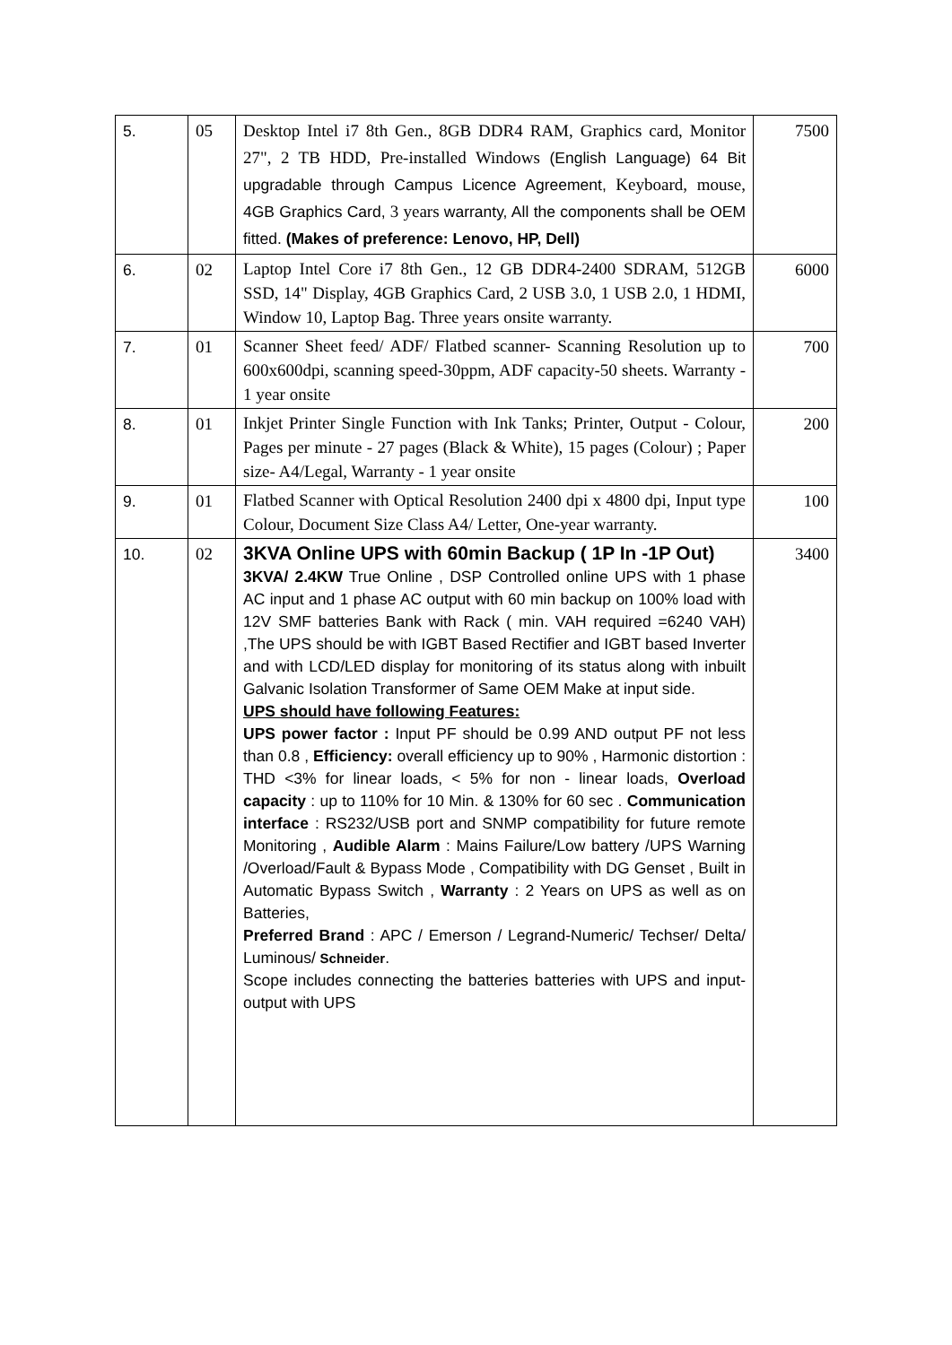| 5. | 05 | Desktop Intel i7 8th Gen., 8GB DDR4 RAM, Graphics card, Monitor 27", 2 TB HDD, Pre-installed Windows (English Language) 64 Bit upgradable through Campus Licence Agreement, Keyboard, mouse, 4GB Graphics Card, 3 years warranty, All the components shall be OEM fitted. (Makes of preference: Lenovo, HP, Dell) | 7500 |
| 6. | 02 | Laptop Intel Core i7 8th Gen., 12 GB DDR4-2400 SDRAM, 512GB SSD, 14" Display, 4GB Graphics Card, 2 USB 3.0, 1 USB 2.0, 1 HDMI, Window 10, Laptop Bag. Three years onsite warranty. | 6000 |
| 7. | 01 | Scanner Sheet feed/ ADF/ Flatbed scanner- Scanning Resolution up to 600x600dpi, scanning speed-30ppm, ADF capacity-50 sheets. Warranty - 1 year onsite | 700 |
| 8. | 01 | Inkjet Printer Single Function with Ink Tanks; Printer, Output - Colour, Pages per minute - 27 pages (Black & White), 15 pages (Colour) ; Paper size- A4/Legal, Warranty - 1 year onsite | 200 |
| 9. | 01 | Flatbed Scanner with Optical Resolution 2400 dpi x 4800 dpi, Input type Colour, Document Size Class A4/ Letter, One-year warranty. | 100 |
| 10. | 02 | 3KVA Online UPS with 60min Backup ( 1P In -1P Out) 3KVA/ 2.4KW True Online , DSP Controlled online UPS with 1 phase AC input and 1 phase AC output with 60 min backup on 100% load with 12V SMF batteries Bank with Rack ( min. VAH required =6240 VAH) ,The UPS should be with IGBT Based Rectifier and IGBT based Inverter and with LCD/LED display for monitoring of its status along with inbuilt Galvanic Isolation Transformer of Same OEM Make at input side. UPS should have following Features: UPS power factor : Input PF should be 0.99 AND output PF not less than 0.8 , Efficiency: overall efficiency up to 90% , Harmonic distortion : THD <3% for linear loads, < 5% for non - linear loads, Overload capacity : up to 110% for 10 Min. & 130% for 60 sec . Communication interface : RS232/USB port and SNMP compatibility for future remote Monitoring , Audible Alarm : Mains Failure/Low battery /UPS Warning /Overload/Fault & Bypass Mode , Compatibility with DG Genset , Built in Automatic Bypass Switch , Warranty : 2 Years on UPS as well as on Batteries, Preferred Brand : APC / Emerson / Legrand-Numeric/ Techser/ Delta/ Luminous/ Schneider . Scope includes connecting the batteries batteries with UPS and input-output with UPS | 3400 |